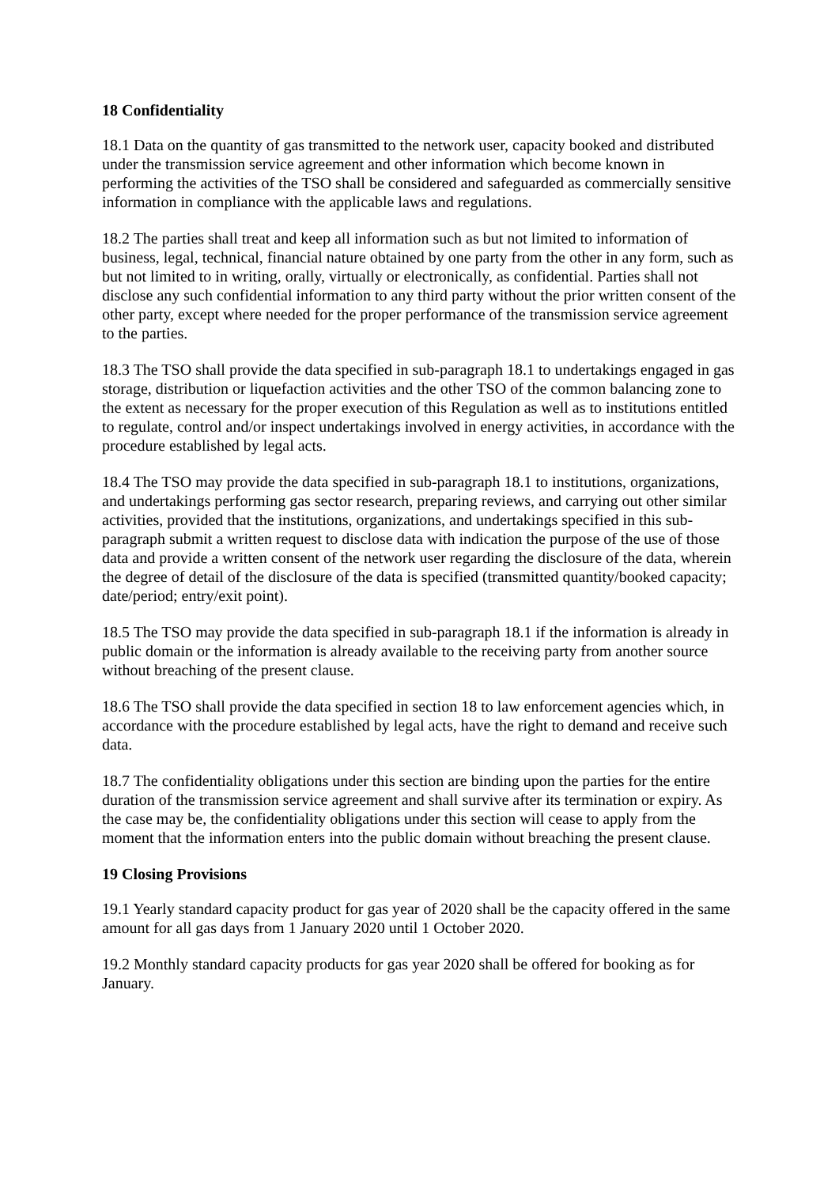18 Confidentiality
18.1 Data on the quantity of gas transmitted to the network user, capacity booked and distributed under the transmission service agreement and other information which become known in performing the activities of the TSO shall be considered and safeguarded as commercially sensitive information in compliance with the applicable laws and regulations.
18.2 The parties shall treat and keep all information such as but not limited to information of business, legal, technical, financial nature obtained by one party from the other in any form, such as but not limited to in writing, orally, virtually or electronically, as confidential. Parties shall not disclose any such confidential information to any third party without the prior written consent of the other party, except where needed for the proper performance of the transmission service agreement to the parties.
18.3 The TSO shall provide the data specified in sub-paragraph 18.1 to undertakings engaged in gas storage, distribution or liquefaction activities and the other TSO of the common balancing zone to the extent as necessary for the proper execution of this Regulation as well as to institutions entitled to regulate, control and/or inspect undertakings involved in energy activities, in accordance with the procedure established by legal acts.
18.4 The TSO may provide the data specified in sub-paragraph 18.1 to institutions, organizations, and undertakings performing gas sector research, preparing reviews, and carrying out other similar activities, provided that the institutions, organizations, and undertakings specified in this sub-paragraph submit a written request to disclose data with indication the purpose of the use of those data and provide a written consent of the network user regarding the disclosure of the data, wherein the degree of detail of the disclosure of the data is specified (transmitted quantity/booked capacity; date/period; entry/exit point).
18.5 The TSO may provide the data specified in sub-paragraph 18.1 if the information is already in public domain or the information is already available to the receiving party from another source without breaching of the present clause.
18.6 The TSO shall provide the data specified in section 18 to law enforcement agencies which, in accordance with the procedure established by legal acts, have the right to demand and receive such data.
18.7 The confidentiality obligations under this section are binding upon the parties for the entire duration of the transmission service agreement and shall survive after its termination or expiry. As the case may be, the confidentiality obligations under this section will cease to apply from the moment that the information enters into the public domain without breaching the present clause.
19 Closing Provisions
19.1 Yearly standard capacity product for gas year of 2020 shall be the capacity offered in the same amount for all gas days from 1 January 2020 until 1 October 2020.
19.2 Monthly standard capacity products for gas year 2020 shall be offered for booking as for January.